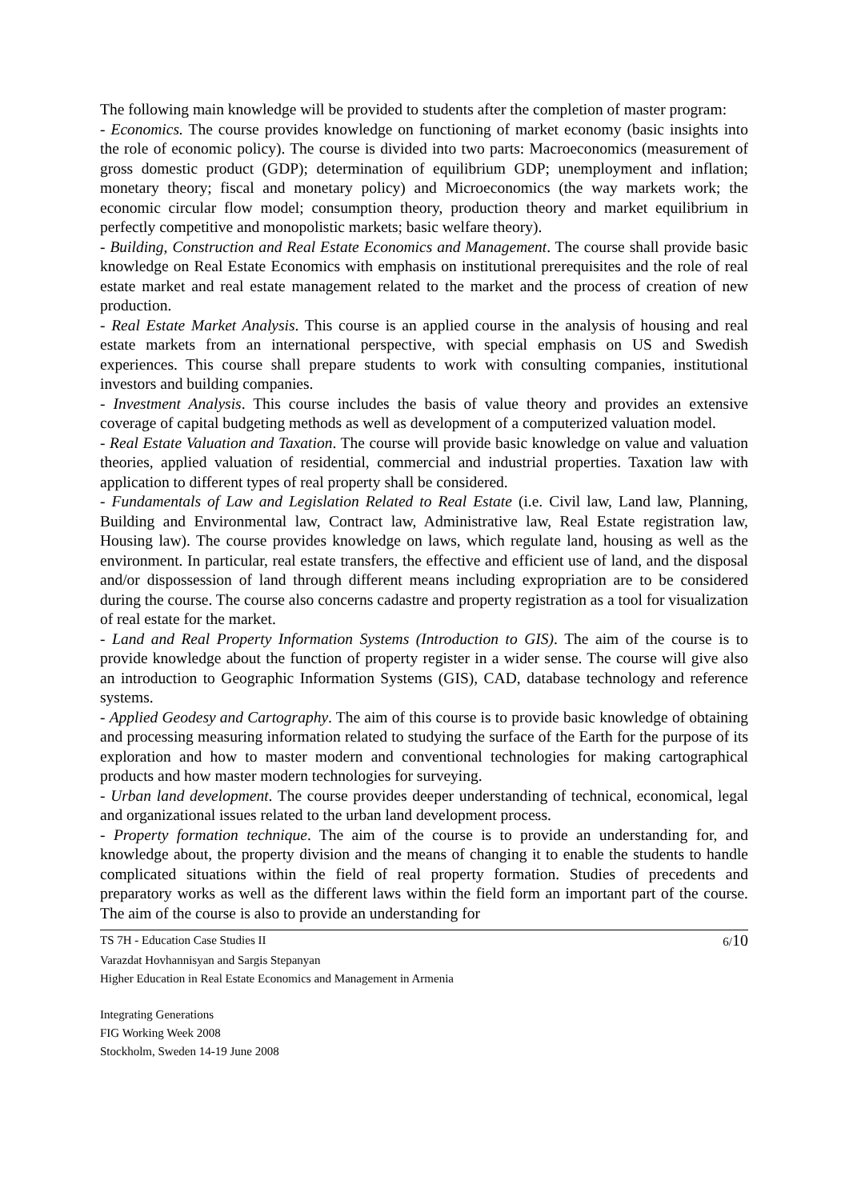The following main knowledge will be provided to students after the completion of master program:
- Economics. The course provides knowledge on functioning of market economy (basic insights into the role of economic policy). The course is divided into two parts: Macroeconomics (measurement of gross domestic product (GDP); determination of equilibrium GDP; unemployment and inflation; monetary theory; fiscal and monetary policy) and Microeconomics (the way markets work; the economic circular flow model; consumption theory, production theory and market equilibrium in perfectly competitive and monopolistic markets; basic welfare theory).
- Building, Construction and Real Estate Economics and Management. The course shall provide basic knowledge on Real Estate Economics with emphasis on institutional prerequisites and the role of real estate market and real estate management related to the market and the process of creation of new production.
- Real Estate Market Analysis. This course is an applied course in the analysis of housing and real estate markets from an international perspective, with special emphasis on US and Swedish experiences. This course shall prepare students to work with consulting companies, institutional investors and building companies.
- Investment Analysis. This course includes the basis of value theory and provides an extensive coverage of capital budgeting methods as well as development of a computerized valuation model.
- Real Estate Valuation and Taxation. The course will provide basic knowledge on value and valuation theories, applied valuation of residential, commercial and industrial properties. Taxation law with application to different types of real property shall be considered.
- Fundamentals of Law and Legislation Related to Real Estate (i.e. Civil law, Land law, Planning, Building and Environmental law, Contract law, Administrative law, Real Estate registration law, Housing law). The course provides knowledge on laws, which regulate land, housing as well as the environment. In particular, real estate transfers, the effective and efficient use of land, and the disposal and/or dispossession of land through different means including expropriation are to be considered during the course. The course also concerns cadastre and property registration as a tool for visualization of real estate for the market.
- Land and Real Property Information Systems (Introduction to GIS). The aim of the course is to provide knowledge about the function of property register in a wider sense. The course will give also an introduction to Geographic Information Systems (GIS), CAD, database technology and reference systems.
- Applied Geodesy and Cartography. The aim of this course is to provide basic knowledge of obtaining and processing measuring information related to studying the surface of the Earth for the purpose of its exploration and how to master modern and conventional technologies for making cartographical products and how master modern technologies for surveying.
- Urban land development. The course provides deeper understanding of technical, economical, legal and organizational issues related to the urban land development process.
- Property formation technique. The aim of the course is to provide an understanding for, and knowledge about, the property division and the means of changing it to enable the students to handle complicated situations within the field of real property formation. Studies of precedents and preparatory works as well as the different laws within the field form an important part of the course. The aim of the course is also to provide an understanding for
TS 7H - Education Case Studies II 6/10
Varazdat Hovhannisyan and Sargis Stepanyan
Higher Education in Real Estate Economics and Management in Armenia
Integrating Generations
FIG Working Week 2008
Stockholm, Sweden 14-19 June 2008